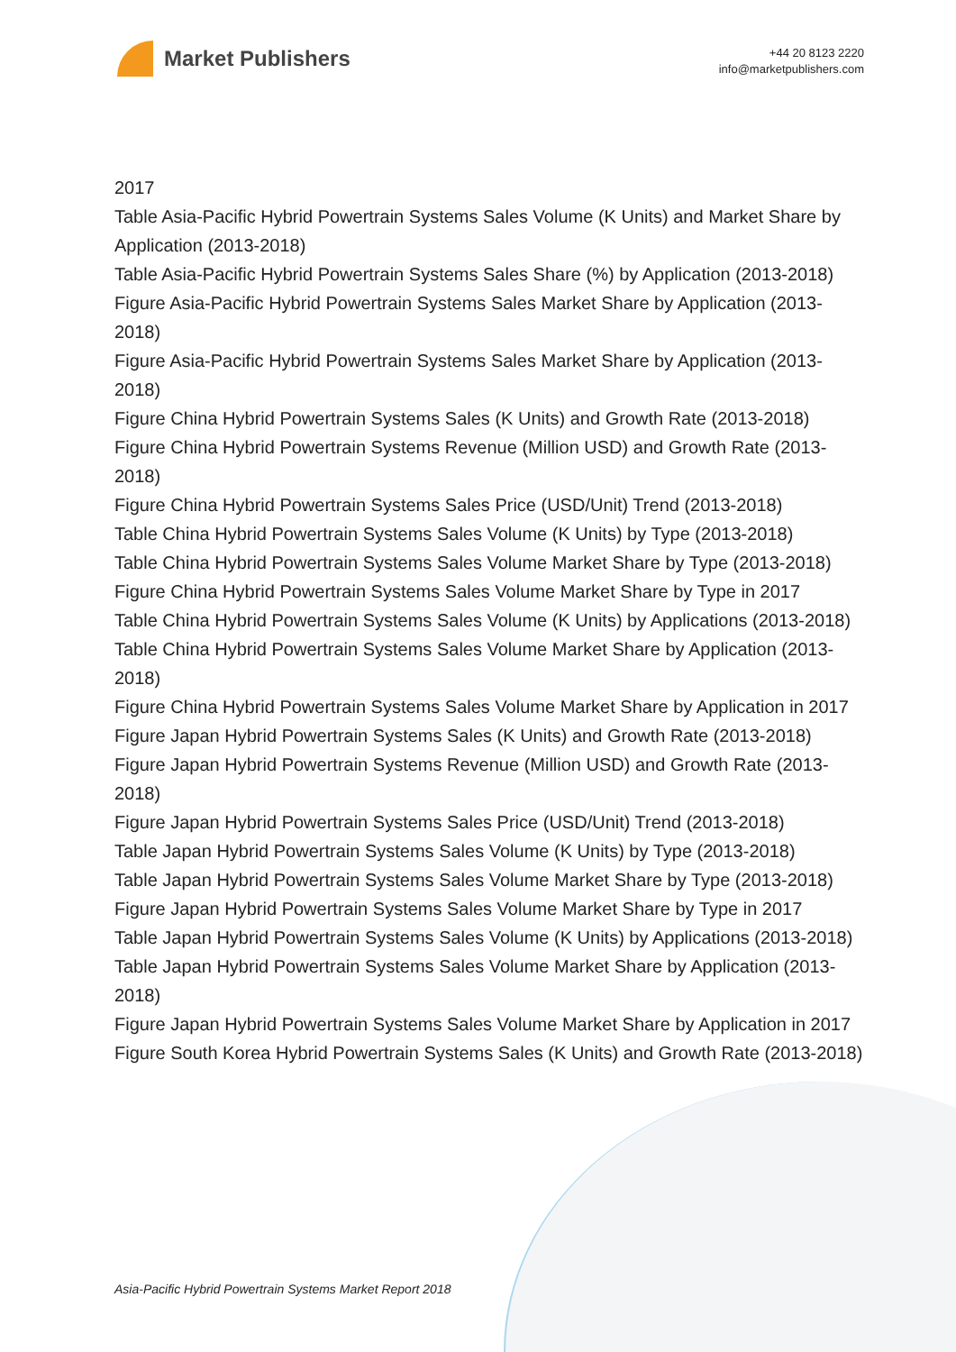Market Publishers
+44 20 8123 2220
info@marketpublishers.com
2017
Table Asia-Pacific Hybrid Powertrain Systems Sales Volume (K Units) and Market Share by Application (2013-2018)
Table Asia-Pacific Hybrid Powertrain Systems Sales Share (%) by Application (2013-2018)
Figure Asia-Pacific Hybrid Powertrain Systems Sales Market Share by Application (2013-2018)
Figure Asia-Pacific Hybrid Powertrain Systems Sales Market Share by Application (2013-2018)
Figure China Hybrid Powertrain Systems Sales (K Units) and Growth Rate (2013-2018)
Figure China Hybrid Powertrain Systems Revenue (Million USD) and Growth Rate (2013-2018)
Figure China Hybrid Powertrain Systems Sales Price (USD/Unit) Trend (2013-2018)
Table China Hybrid Powertrain Systems Sales Volume (K Units) by Type (2013-2018)
Table China Hybrid Powertrain Systems Sales Volume Market Share by Type (2013-2018)
Figure China Hybrid Powertrain Systems Sales Volume Market Share by Type in 2017
Table China Hybrid Powertrain Systems Sales Volume (K Units) by Applications (2013-2018)
Table China Hybrid Powertrain Systems Sales Volume Market Share by Application (2013-2018)
Figure China Hybrid Powertrain Systems Sales Volume Market Share by Application in 2017
Figure Japan Hybrid Powertrain Systems Sales (K Units) and Growth Rate (2013-2018)
Figure Japan Hybrid Powertrain Systems Revenue (Million USD) and Growth Rate (2013-2018)
Figure Japan Hybrid Powertrain Systems Sales Price (USD/Unit) Trend (2013-2018)
Table Japan Hybrid Powertrain Systems Sales Volume (K Units) by Type (2013-2018)
Table Japan Hybrid Powertrain Systems Sales Volume Market Share by Type (2013-2018)
Figure Japan Hybrid Powertrain Systems Sales Volume Market Share by Type in 2017
Table Japan Hybrid Powertrain Systems Sales Volume (K Units) by Applications (2013-2018)
Table Japan Hybrid Powertrain Systems Sales Volume Market Share by Application (2013-2018)
Figure Japan Hybrid Powertrain Systems Sales Volume Market Share by Application in 2017
Figure South Korea Hybrid Powertrain Systems Sales (K Units) and Growth Rate (2013-2018)
Asia-Pacific Hybrid Powertrain Systems Market Report 2018